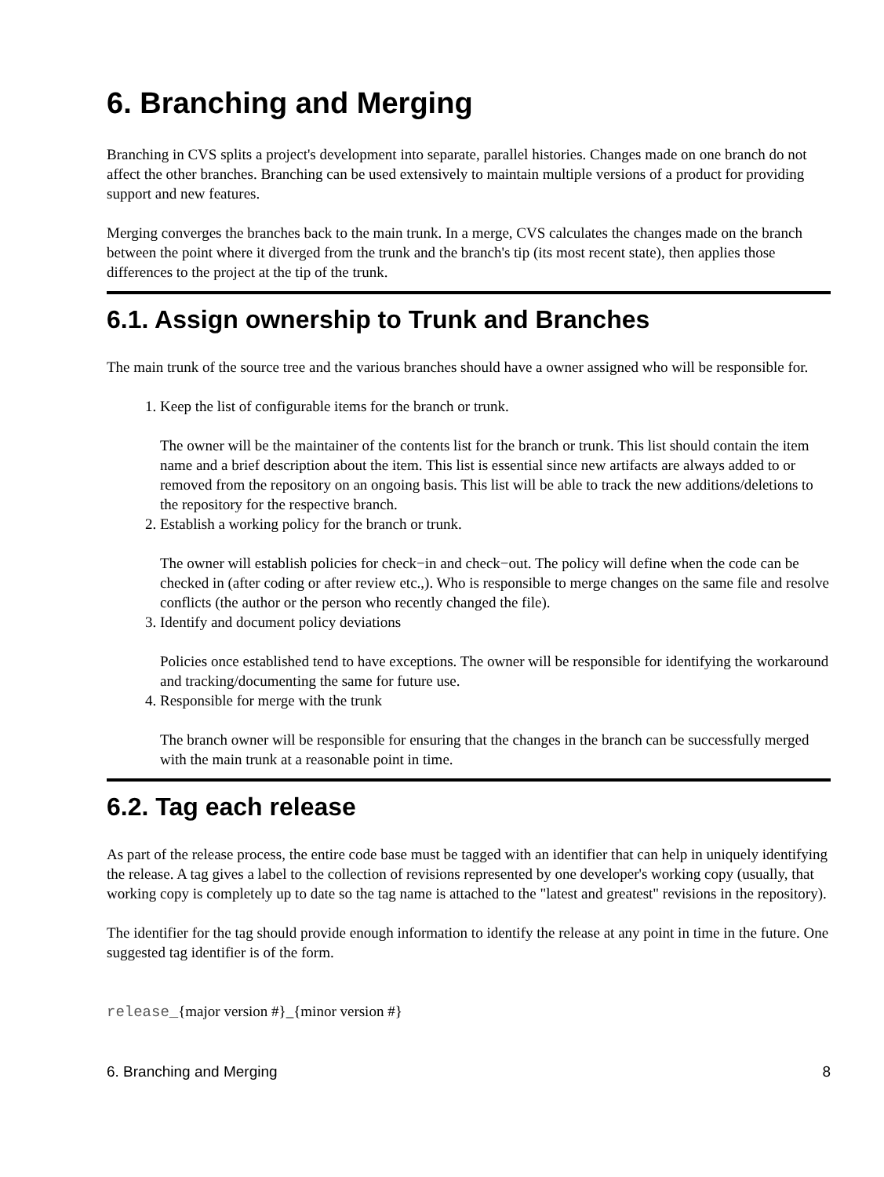6. Branching and Merging
Branching in CVS splits a project's development into separate, parallel histories. Changes made on one branch do not affect the other branches. Branching can be used extensively to maintain multiple versions of a product for providing support and new features.
Merging converges the branches back to the main trunk. In a merge, CVS calculates the changes made on the branch between the point where it diverged from the trunk and the branch's tip (its most recent state), then applies those differences to the project at the tip of the trunk.
6.1. Assign ownership to Trunk and Branches
The main trunk of the source tree and the various branches should have a owner assigned who will be responsible for.
1. Keep the list of configurable items for the branch or trunk.
The owner will be the maintainer of the contents list for the branch or trunk. This list should contain the item name and a brief description about the item. This list is essential since new artifacts are always added to or removed from the repository on an ongoing basis. This list will be able to track the new additions/deletions to the repository for the respective branch.
2. Establish a working policy for the branch or trunk.
The owner will establish policies for check−in and check−out. The policy will define when the code can be checked in (after coding or after review etc.,). Who is responsible to merge changes on the same file and resolve conflicts (the author or the person who recently changed the file).
3. Identify and document policy deviations
Policies once established tend to have exceptions. The owner will be responsible for identifying the workaround and tracking/documenting the same for future use.
4. Responsible for merge with the trunk
The branch owner will be responsible for ensuring that the changes in the branch can be successfully merged with the main trunk at a reasonable point in time.
6.2. Tag each release
As part of the release process, the entire code base must be tagged with an identifier that can help in uniquely identifying the release. A tag gives a label to the collection of revisions represented by one developer's working copy (usually, that working copy is completely up to date so the tag name is attached to the "latest and greatest" revisions in the repository).
The identifier for the tag should provide enough information to identify the release at any point in time in the future. One suggested tag identifier is of the form.
release_{major version #}_{minor version #}
6. Branching and Merging 8